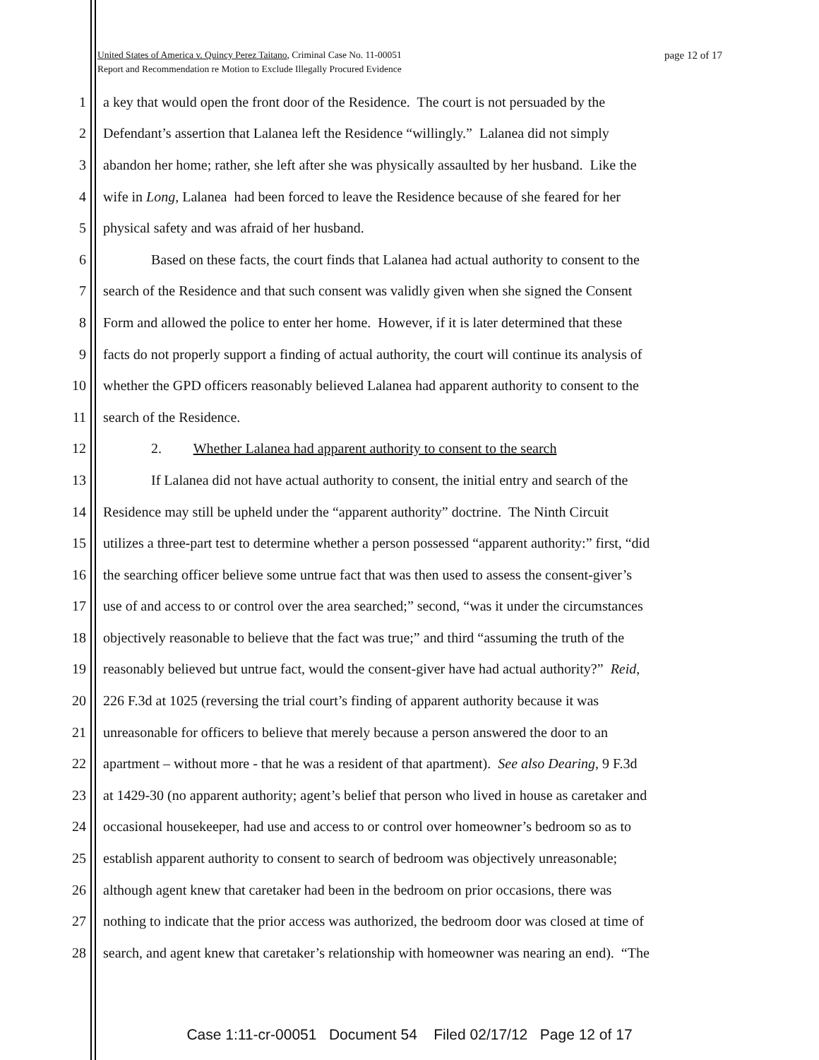page 12 of 17 United States of America v. Quincy Perez Taitano, Criminal Case No. 11-00051
Report and Recommendation re Motion to Exclude Illegally Procured Evidence
1 a key that would open the front door of the Residence. The court is not persuaded by the
2 Defendant’s assertion that Lalanea left the Residence “willingly.” Lalanea did not simply
3 abandon her home; rather, she left after she was physically assaulted by her husband. Like the
4 wife in Long, Lalanea had been forced to leave the Residence because of she feared for her
5 physical safety and was afraid of her husband.
6 Based on these facts, the court finds that Lalanea had actual authority to consent to the
7 search of the Residence and that such consent was validly given when she signed the Consent
8 Form and allowed the police to enter her home. However, if it is later determined that these
9 facts do not properly support a finding of actual authority, the court will continue its analysis of
10 whether the GPD officers reasonably believed Lalanea had apparent authority to consent to the
11 search of the Residence.
12 2. Whether Lalanea had apparent authority to consent to the search
13 If Lalanea did not have actual authority to consent, the initial entry and search of the
14 Residence may still be upheld under the “apparent authority” doctrine. The Ninth Circuit
15 utilizes a three-part test to determine whether a person possessed “apparent authority:” first, “did
16 the searching officer believe some untrue fact that was then used to assess the consent-giver’s
17 use of and access to or control over the area searched;” second, “was it under the circumstances
18 objectively reasonable to believe that the fact was true;” and third “assuming the truth of the
19 reasonably believed but untrue fact, would the consent-giver have had actual authority?” Reid,
20 226 F.3d at 1025 (reversing the trial court’s finding of apparent authority because it was
21 unreasonable for officers to believe that merely because a person answered the door to an
22 apartment – without more - that he was a resident of that apartment). See also Dearing, 9 F.3d
23 at 1429-30 (no apparent authority; agent’s belief that person who lived in house as caretaker and
24 occasional housekeeper, had use and access to or control over homeowner’s bedroom so as to
25 establish apparent authority to consent to search of bedroom was objectively unreasonable;
26 although agent knew that caretaker had been in the bedroom on prior occasions, there was
27 nothing to indicate that the prior access was authorized, the bedroom door was closed at time of
28 search, and agent knew that caretaker’s relationship with homeowner was nearing an end). “The
Case 1:11-cr-00051 Document 54 Filed 02/17/12 Page 12 of 17